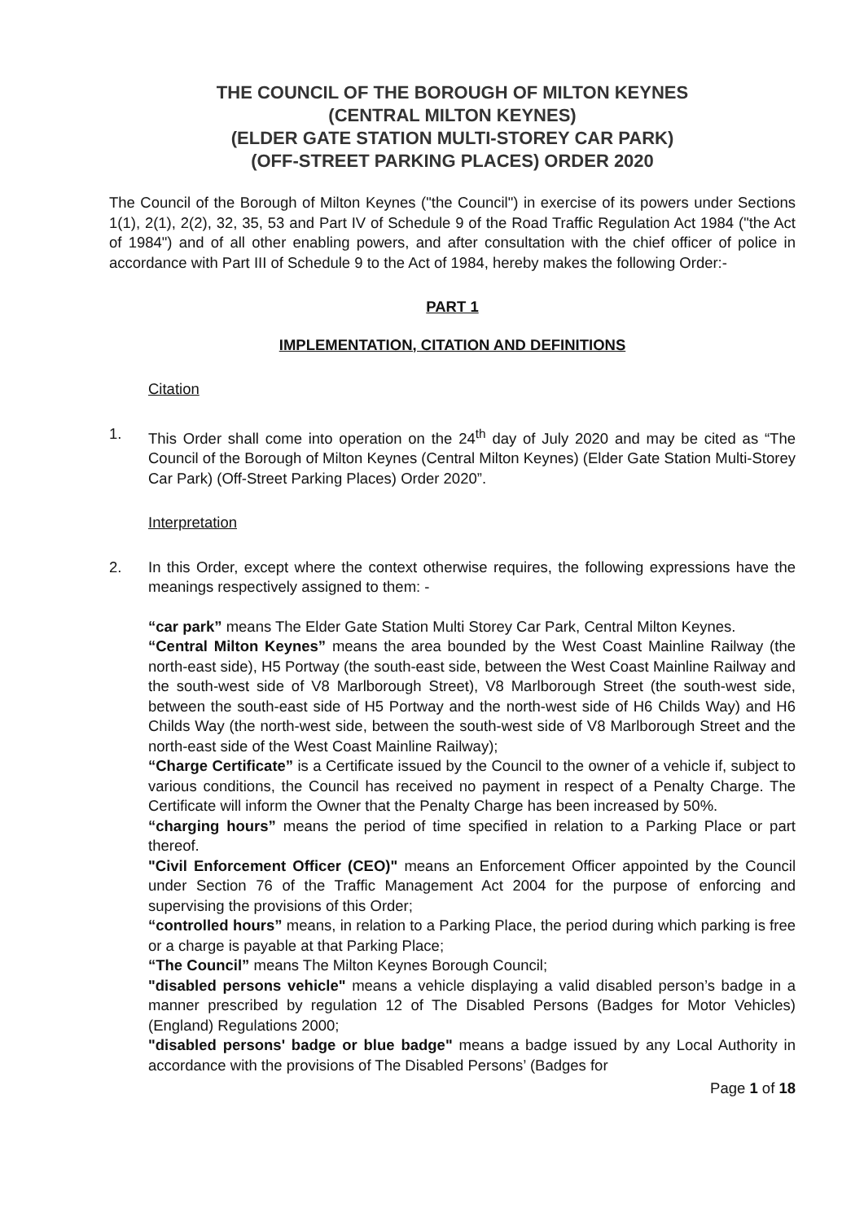THE COUNCIL OF THE BOROUGH OF MILTON KEYNES
(CENTRAL MILTON KEYNES)
(ELDER GATE STATION MULTI-STOREY CAR PARK)
(OFF-STREET PARKING PLACES) ORDER 2020
The Council of the Borough of Milton Keynes ("the Council") in exercise of its powers under Sections 1(1), 2(1), 2(2), 32, 35, 53 and Part IV of Schedule 9 of the Road Traffic Regulation Act 1984 ("the Act of 1984") and of all other enabling powers, and after consultation with the chief officer of police in accordance with Part III of Schedule 9 to the Act of 1984, hereby makes the following Order:-
PART 1
IMPLEMENTATION, CITATION AND DEFINITIONS
Citation
1. This Order shall come into operation on the 24<sup>th</sup> day of July 2020 and may be cited as “The Council of the Borough of Milton Keynes (Central Milton Keynes) (Elder Gate Station Multi-Storey Car Park) (Off-Street Parking Places) Order 2020”.
Interpretation
2. In this Order, except where the context otherwise requires, the following expressions have the meanings respectively assigned to them: -
“car park” means The Elder Gate Station Multi Storey Car Park, Central Milton Keynes.
“Central Milton Keynes” means the area bounded by the West Coast Mainline Railway (the north-east side), H5 Portway (the south-east side, between the West Coast Mainline Railway and the south-west side of V8 Marlborough Street), V8 Marlborough Street (the south-west side, between the south-east side of H5 Portway and the north-west side of H6 Childs Way) and H6 Childs Way (the north-west side, between the south-west side of V8 Marlborough Street and the north-east side of the West Coast Mainline Railway);
“Charge Certificate” is a Certificate issued by the Council to the owner of a vehicle if, subject to various conditions, the Council has received no payment in respect of a Penalty Charge. The Certificate will inform the Owner that the Penalty Charge has been increased by 50%.
“charging hours” means the period of time specified in relation to a Parking Place or part thereof.
"Civil Enforcement Officer (CEO)" means an Enforcement Officer appointed by the Council under Section 76 of the Traffic Management Act 2004 for the purpose of enforcing and supervising the provisions of this Order;
“controlled hours” means, in relation to a Parking Place, the period during which parking is free or a charge is payable at that Parking Place;
“The Council” means The Milton Keynes Borough Council;
"disabled persons vehicle" means a vehicle displaying a valid disabled person’s badge in a manner prescribed by regulation 12 of The Disabled Persons (Badges for Motor Vehicles) (England) Regulations 2000;
"disabled persons' badge or blue badge" means a badge issued by any Local Authority in accordance with the provisions of The Disabled Persons’ (Badges for
Page 1 of 18